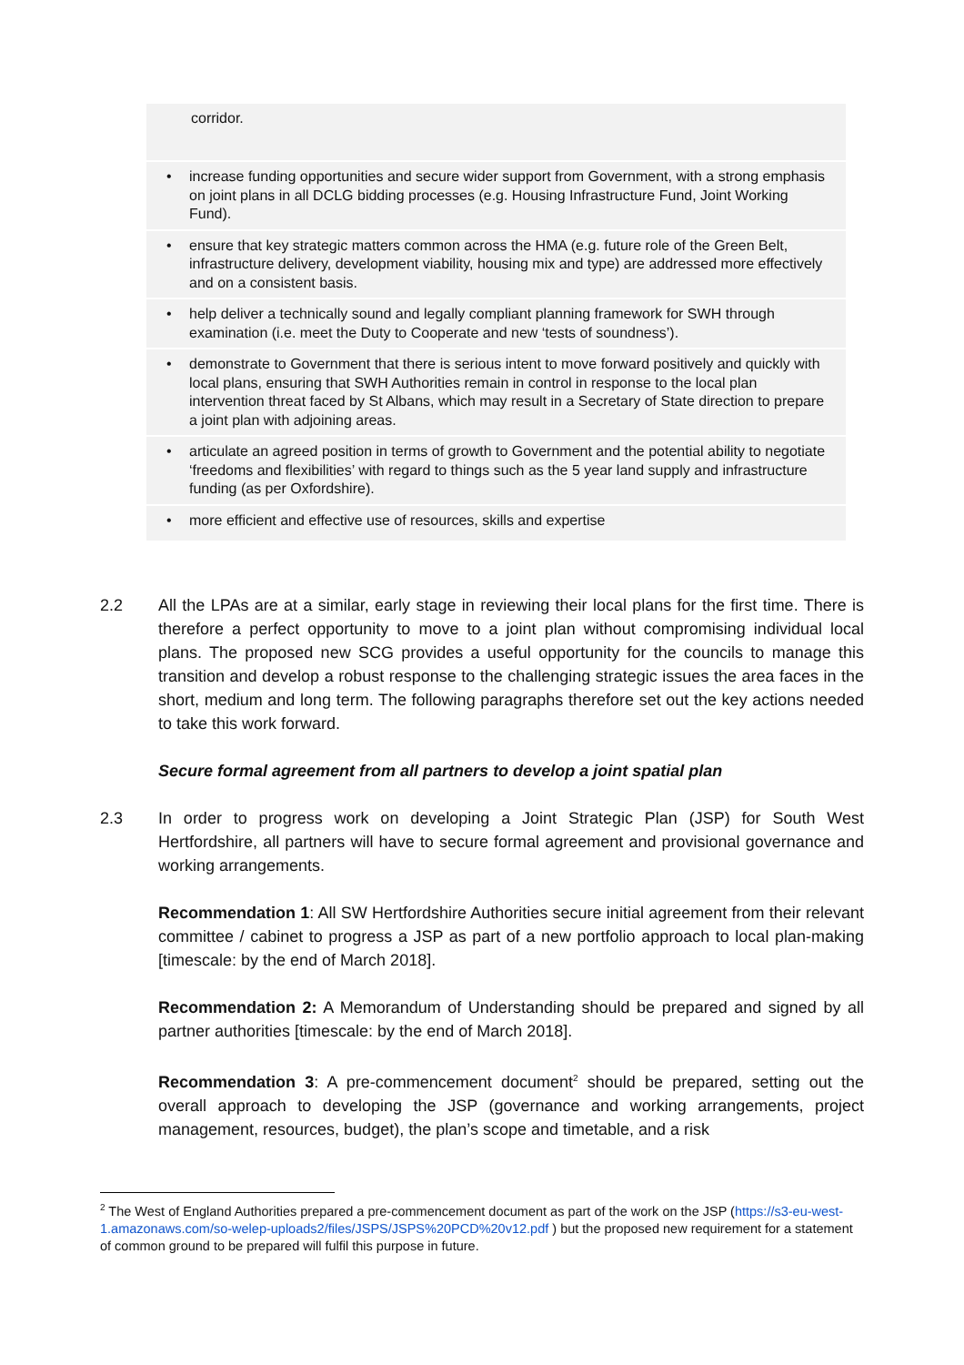| corridor. |
| • increase funding opportunities and secure wider support from Government, with a strong emphasis on joint plans in all DCLG bidding processes (e.g. Housing Infrastructure Fund, Joint Working Fund). |
| • ensure that key strategic matters common across the HMA (e.g. future role of the Green Belt, infrastructure delivery, development viability, housing mix and type) are addressed more effectively and on a consistent basis. |
| • help deliver a technically sound and legally compliant planning framework for SWH through examination (i.e. meet the Duty to Cooperate and new ‘tests of soundness’). |
| • demonstrate to Government that there is serious intent to move forward positively and quickly with local plans, ensuring that SWH Authorities remain in control in response to the local plan intervention threat faced by St Albans, which may result in a Secretary of State direction to prepare a joint plan with adjoining areas. |
| • articulate an agreed position in terms of growth to Government and the potential ability to negotiate ‘freedoms and flexibilities’ with regard to things such as the 5 year land supply and infrastructure funding (as per Oxfordshire). |
| • more efficient and effective use of resources, skills and expertise |
2.2 All the LPAs are at a similar, early stage in reviewing their local plans for the first time. There is therefore a perfect opportunity to move to a joint plan without compromising individual local plans. The proposed new SCG provides a useful opportunity for the councils to manage this transition and develop a robust response to the challenging strategic issues the area faces in the short, medium and long term. The following paragraphs therefore set out the key actions needed to take this work forward.
Secure formal agreement from all partners to develop a joint spatial plan
2.3 In order to progress work on developing a Joint Strategic Plan (JSP) for South West Hertfordshire, all partners will have to secure formal agreement and provisional governance and working arrangements.
Recommendation 1: All SW Hertfordshire Authorities secure initial agreement from their relevant committee / cabinet to progress a JSP as part of a new portfolio approach to local plan-making [timescale: by the end of March 2018].
Recommendation 2: A Memorandum of Understanding should be prepared and signed by all partner authorities [timescale: by the end of March 2018].
Recommendation 3: A pre-commencement document<sup>2</sup> should be prepared, setting out the overall approach to developing the JSP (governance and working arrangements, project management, resources, budget), the plan’s scope and timetable, and a risk
<sup>2</sup> The West of England Authorities prepared a pre-commencement document as part of the work on the JSP (https://s3-eu-west-1.amazonaws.com/so-welep-uploads2/files/JSPS/JSPS%20PCD%20v12.pdf ) but the proposed new requirement for a statement of common ground to be prepared will fulfil this purpose in future.